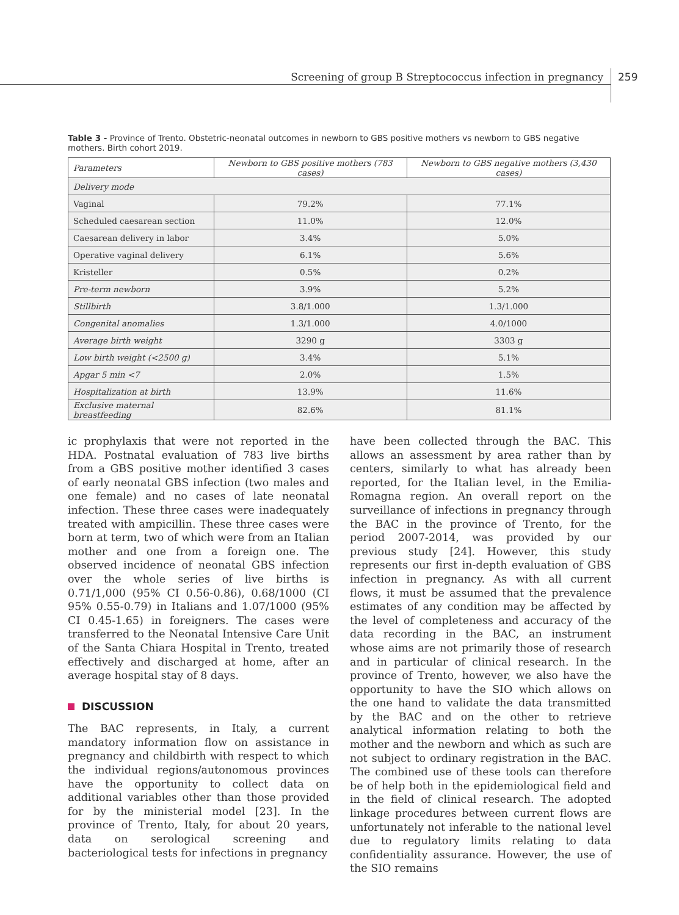Screening of group B Streptococcus infection in pregnancy 259
Table 3 - Province of Trento. Obstetric-neonatal outcomes in newborn to GBS positive mothers vs newborn to GBS negative mothers. Birth cohort 2019.
| Parameters | Newborn to GBS positive mothers (783 cases) | Newborn to GBS negative mothers (3,430 cases) |
| --- | --- | --- |
| Delivery mode | | |
| Vaginal | 79.2% | 77.1% |
| Scheduled caesarean section | 11.0% | 12.0% |
| Caesarean delivery in labor | 3.4% | 5.0% |
| Operative vaginal delivery | 6.1% | 5.6% |
| Kristeller | 0.5% | 0.2% |
| Pre-term newborn | 3.9% | 5.2% |
| Stillbirth | 3.8/1.000 | 1.3/1.000 |
| Congenital anomalies | 1.3/1.000 | 4.0/1000 |
| Average birth weight | 3290 g | 3303 g |
| Low birth weight (<2500 g) | 3.4% | 5.1% |
| Apgar 5 min <7 | 2.0% | 1.5% |
| Hospitalization at birth | 13.9% | 11.6% |
| Exclusive maternal breastfeeding | 82.6% | 81.1% |
ic prophylaxis that were not reported in the HDA. Postnatal evaluation of 783 live births from a GBS positive mother identified 3 cases of early neonatal GBS infection (two males and one female) and no cases of late neonatal infection. These three cases were inadequately treated with ampicillin. These three cases were born at term, two of which were from an Italian mother and one from a foreign one. The observed incidence of neonatal GBS infection over the whole series of live births is 0.71/1,000 (95% CI 0.56-0.86), 0.68/1000 (CI 95% 0.55-0.79) in Italians and 1.07/1000 (95% CI 0.45-1.65) in foreigners. The cases were transferred to the Neonatal Intensive Care Unit of the Santa Chiara Hospital in Trento, treated effectively and discharged at home, after an average hospital stay of 8 days.
DISCUSSION
The BAC represents, in Italy, a current mandatory information flow on assistance in pregnancy and childbirth with respect to which the individual regions/autonomous provinces have the opportunity to collect data on additional variables other than those provided for by the ministerial model [23]. In the province of Trento, Italy, for about 20 years, data on serological screening and bacteriological tests for infections in pregnancy
have been collected through the BAC. This allows an assessment by area rather than by centers, similarly to what has already been reported, for the Italian level, in the Emilia-Romagna region. An overall report on the surveillance of infections in pregnancy through the BAC in the province of Trento, for the period 2007-2014, was provided by our previous study [24]. However, this study represents our first in-depth evaluation of GBS infection in pregnancy. As with all current flows, it must be assumed that the prevalence estimates of any condition may be affected by the level of completeness and accuracy of the data recording in the BAC, an instrument whose aims are not primarily those of research and in particular of clinical research. In the province of Trento, however, we also have the opportunity to have the SIO which allows on the one hand to validate the data transmitted by the BAC and on the other to retrieve analytical information relating to both the mother and the newborn and which as such are not subject to ordinary registration in the BAC. The combined use of these tools can therefore be of help both in the epidemiological field and in the field of clinical research. The adopted linkage procedures between current flows are unfortunately not inferable to the national level due to regulatory limits relating to data confidentiality assurance. However, the use of the SIO remains